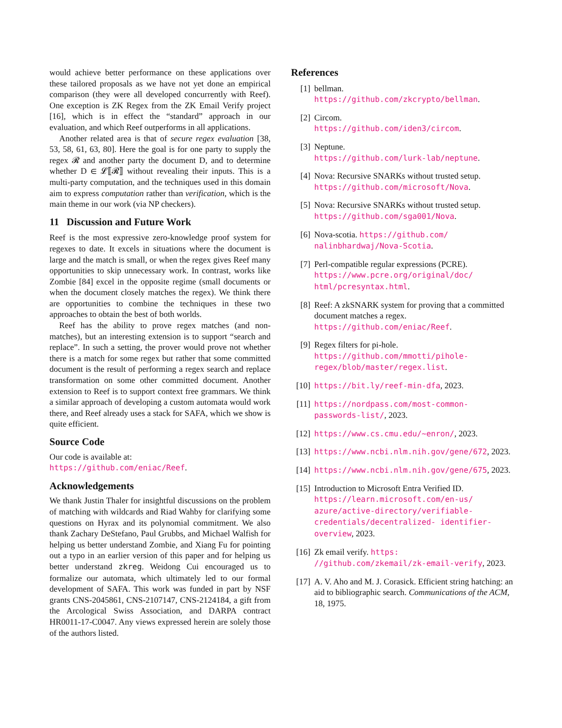would achieve better performance on these applications over these tailored proposals as we have not yet done an empirical comparison (they were all developed concurrently with Reef). One exception is ZK Regex from the ZK Email Verify project [16], which is in effect the “standard” approach in our evaluation, and which Reef outperforms in all applications.
Another related area is that of secure regex evaluation [38, 53, 58, 61, 63, 80]. Here the goal is for one party to supply the regex 𝓡 and another party the document D, and to determine whether D ∈ 𝓛⟦𝓡⟧ without revealing their inputs. This is a multi-party computation, and the techniques used in this domain aim to express computation rather than verification, which is the main theme in our work (via NP checkers).
11 Discussion and Future Work
Reef is the most expressive zero-knowledge proof system for regexes to date. It excels in situations where the document is large and the match is small, or when the regex gives Reef many opportunities to skip unnecessary work. In contrast, works like Zombie [84] excel in the opposite regime (small documents or when the document closely matches the regex). We think there are opportunities to combine the techniques in these two approaches to obtain the best of both worlds.
Reef has the ability to prove regex matches (and non-matches), but an interesting extension is to support “search and replace”. In such a setting, the prover would prove not whether there is a match for some regex but rather that some committed document is the result of performing a regex search and replace transformation on some other committed document. Another extension to Reef is to support context free grammars. We think a similar approach of developing a custom automata would work there, and Reef already uses a stack for SAFA, which we show is quite efficient.
Source Code
Our code is available at:
https://github.com/eniac/Reef.
Acknowledgements
We thank Justin Thaler for insightful discussions on the problem of matching with wildcards and Riad Wahby for clarifying some questions on Hyrax and its polynomial commitment. We also thank Zachary DeStefano, Paul Grubbs, and Michael Walfish for helping us better understand Zombie, and Xiang Fu for pointing out a typo in an earlier version of this paper and for helping us better understand zkreg. Weidong Cui encouraged us to formalize our automata, which ultimately led to our formal development of SAFA. This work was funded in part by NSF grants CNS-2045861, CNS-2107147, CNS-2124184, a gift from the Arcological Swiss Association, and DARPA contract HR0011-17-C0047. Any views expressed herein are solely those of the authors listed.
References
[1] bellman.
https://github.com/zkcrypto/bellman.
[2] Circom.
https://github.com/iden3/circom.
[3] Neptune.
https://github.com/lurk-lab/neptune.
[4] Nova: Recursive SNARKs without trusted setup.
https://github.com/microsoft/Nova.
[5] Nova: Recursive SNARKs without trusted setup.
https://github.com/sga001/Nova.
[6] Nova-scotia. https://github.com/ nalinbhardwaj/Nova-Scotia.
[7] Perl-compatible regular expressions (PCRE).
https://www.pcre.org/original/doc/ html/pcresyntax.html.
[8] Reef: A zkSNARK system for proving that a committed document matches a regex.
https://github.com/eniac/Reef.
[9] Regex filters for pi-hole.
https://github.com/mmotti/pihole- regex/blob/master/regex.list.
[10] https://bit.ly/reef-min-dfa, 2023.
[11] https://nordpass.com/most-common- passwords-list/, 2023.
[12] https://www.cs.cmu.edu/~enron/, 2023.
[13] https://www.ncbi.nlm.nih.gov/gene/672, 2023.
[14] https://www.ncbi.nlm.nih.gov/gene/675, 2023.
[15] Introduction to Microsoft Entra Verified ID.
https://learn.microsoft.com/en-us/ azure/active-directory/verifiable- credentials/decentralized- identifier-overview, 2023.
[16] Zk email verify. https: //github.com/zkemail/zk-email-verify, 2023.
[17] A. V. Aho and M. J. Corasick. Efficient string hatching: an aid to bibliographic search. Communications of the ACM, 18, 1975.